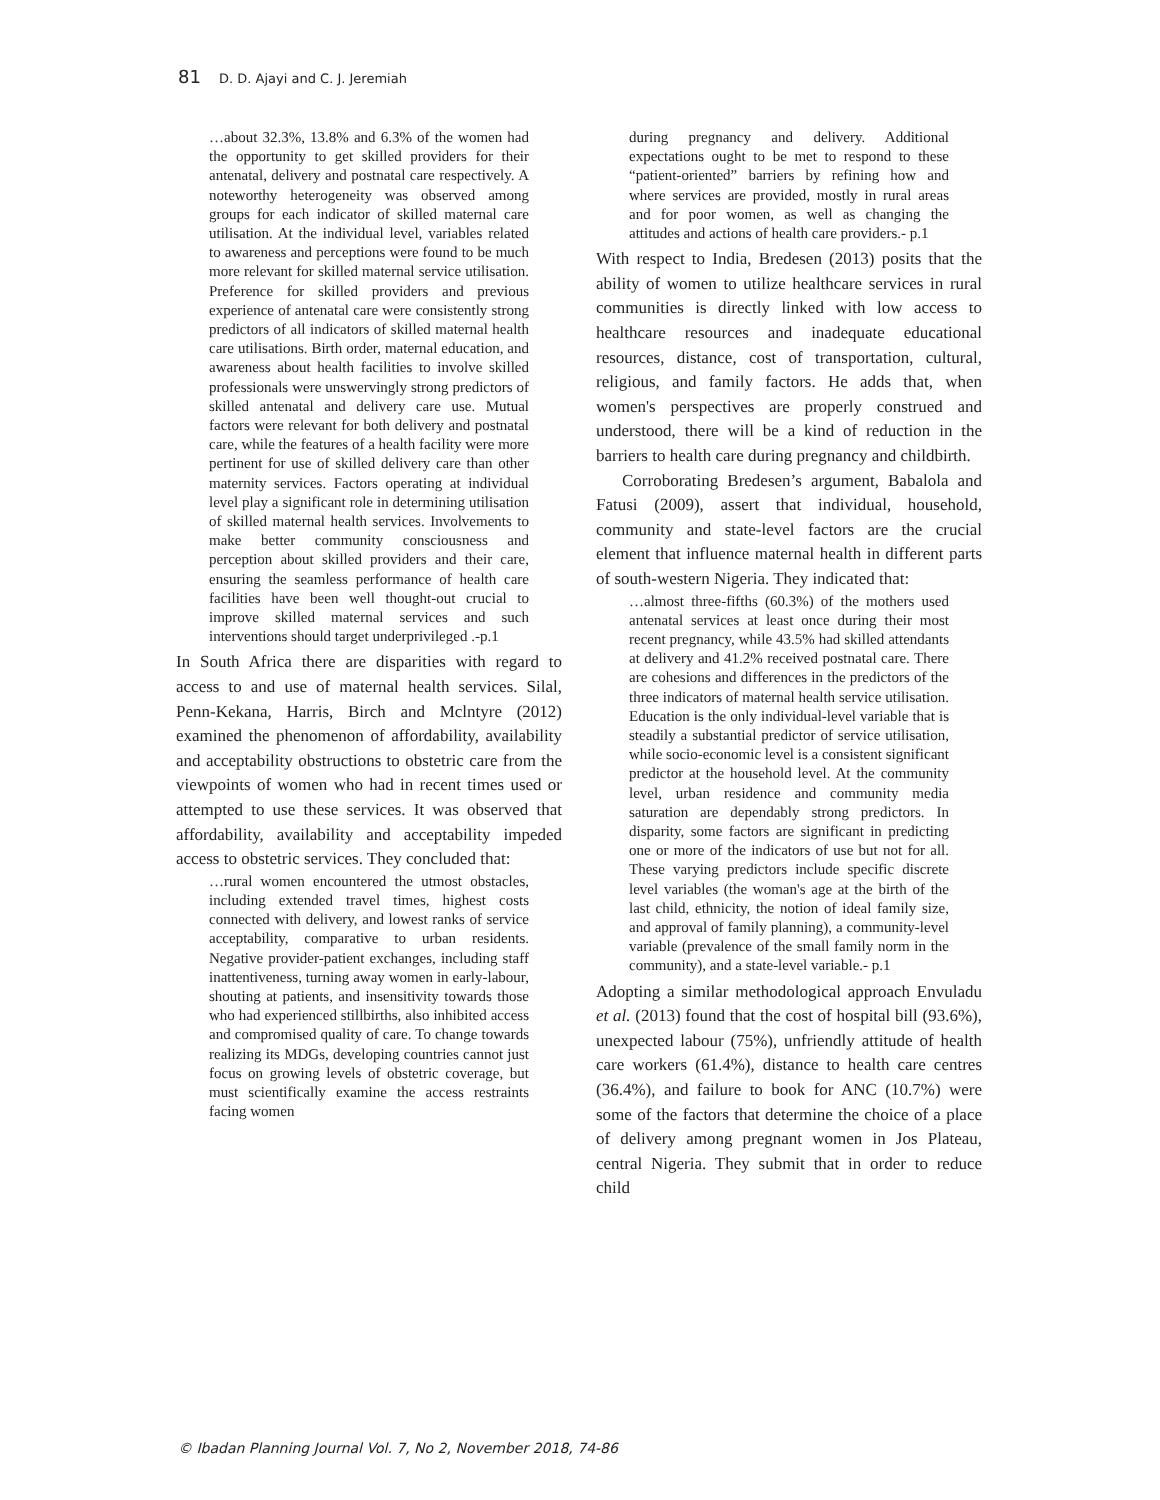81 D. D. Ajayi and C. J. Jeremiah
…about 32.3%, 13.8% and 6.3% of the women had the opportunity to get skilled providers for their antenatal, delivery and postnatal care respectively. A noteworthy heterogeneity was observed among groups for each indicator of skilled maternal care utilisation. At the individual level, variables related to awareness and perceptions were found to be much more relevant for skilled maternal service utilisation. Preference for skilled providers and previous experience of antenatal care were consistently strong predictors of all indicators of skilled maternal health care utilisations. Birth order, maternal education, and awareness about health facilities to involve skilled professionals were unswervingly strong predictors of skilled antenatal and delivery care use. Mutual factors were relevant for both delivery and postnatal care, while the features of a health facility were more pertinent for use of skilled delivery care than other maternity services. Factors operating at individual level play a significant role in determining utilisation of skilled maternal health services. Involvements to make better community consciousness and perception about skilled providers and their care, ensuring the seamless performance of health care facilities have been well thought-out crucial to improve skilled maternal services and such interventions should target underprivileged .-p.1
In South Africa there are disparities with regard to access to and use of maternal health services. Silal, Penn-Kekana, Harris, Birch and Mclntyre (2012) examined the phenomenon of affordability, availability and acceptability obstructions to obstetric care from the viewpoints of women who had in recent times used or attempted to use these services. It was observed that affordability, availability and acceptability impeded access to obstetric services. They concluded that:
…rural women encountered the utmost obstacles, including extended travel times, highest costs connected with delivery, and lowest ranks of service acceptability, comparative to urban residents. Negative provider-patient exchanges, including staff inattentiveness, turning away women in early-labour, shouting at patients, and insensitivity towards those who had experienced stillbirths, also inhibited access and compromised quality of care. To change towards realizing its MDGs, developing countries cannot just focus on growing levels of obstetric coverage, but must scientifically examine the access restraints facing women
during pregnancy and delivery. Additional expectations ought to be met to respond to these “patient-oriented” barriers by refining how and where services are provided, mostly in rural areas and for poor women, as well as changing the attitudes and actions of health care providers.- p.1
With respect to India, Bredesen (2013) posits that the ability of women to utilize healthcare services in rural communities is directly linked with low access to healthcare resources and inadequate educational resources, distance, cost of transportation, cultural, religious, and family factors. He adds that, when women's perspectives are properly construed and understood, there will be a kind of reduction in the barriers to health care during pregnancy and childbirth.
Corroborating Bredesen’s argument, Babalola and Fatusi (2009), assert that individual, household, community and state-level factors are the crucial element that influence maternal health in different parts of south-western Nigeria. They indicated that:
…almost three-fifths (60.3%) of the mothers used antenatal services at least once during their most recent pregnancy, while 43.5% had skilled attendants at delivery and 41.2% received postnatal care. There are cohesions and differences in the predictors of the three indicators of maternal health service utilisation. Education is the only individual-level variable that is steadily a substantial predictor of service utilisation, while socio-economic level is a consistent significant predictor at the household level. At the community level, urban residence and community media saturation are dependably strong predictors. In disparity, some factors are significant in predicting one or more of the indicators of use but not for all. These varying predictors include specific discrete level variables (the woman's age at the birth of the last child, ethnicity, the notion of ideal family size, and approval of family planning), a community-level variable (prevalence of the small family norm in the community), and a state-level variable.- p.1
Adopting a similar methodological approach Envuladu et al. (2013) found that the cost of hospital bill (93.6%), unexpected labour (75%), unfriendly attitude of health care workers (61.4%), distance to health care centres (36.4%), and failure to book for ANC (10.7%) were some of the factors that determine the choice of a place of delivery among pregnant women in Jos Plateau, central Nigeria. They submit that in order to reduce child
© Ibadan Planning Journal Vol. 7, No 2, November 2018, 74-86